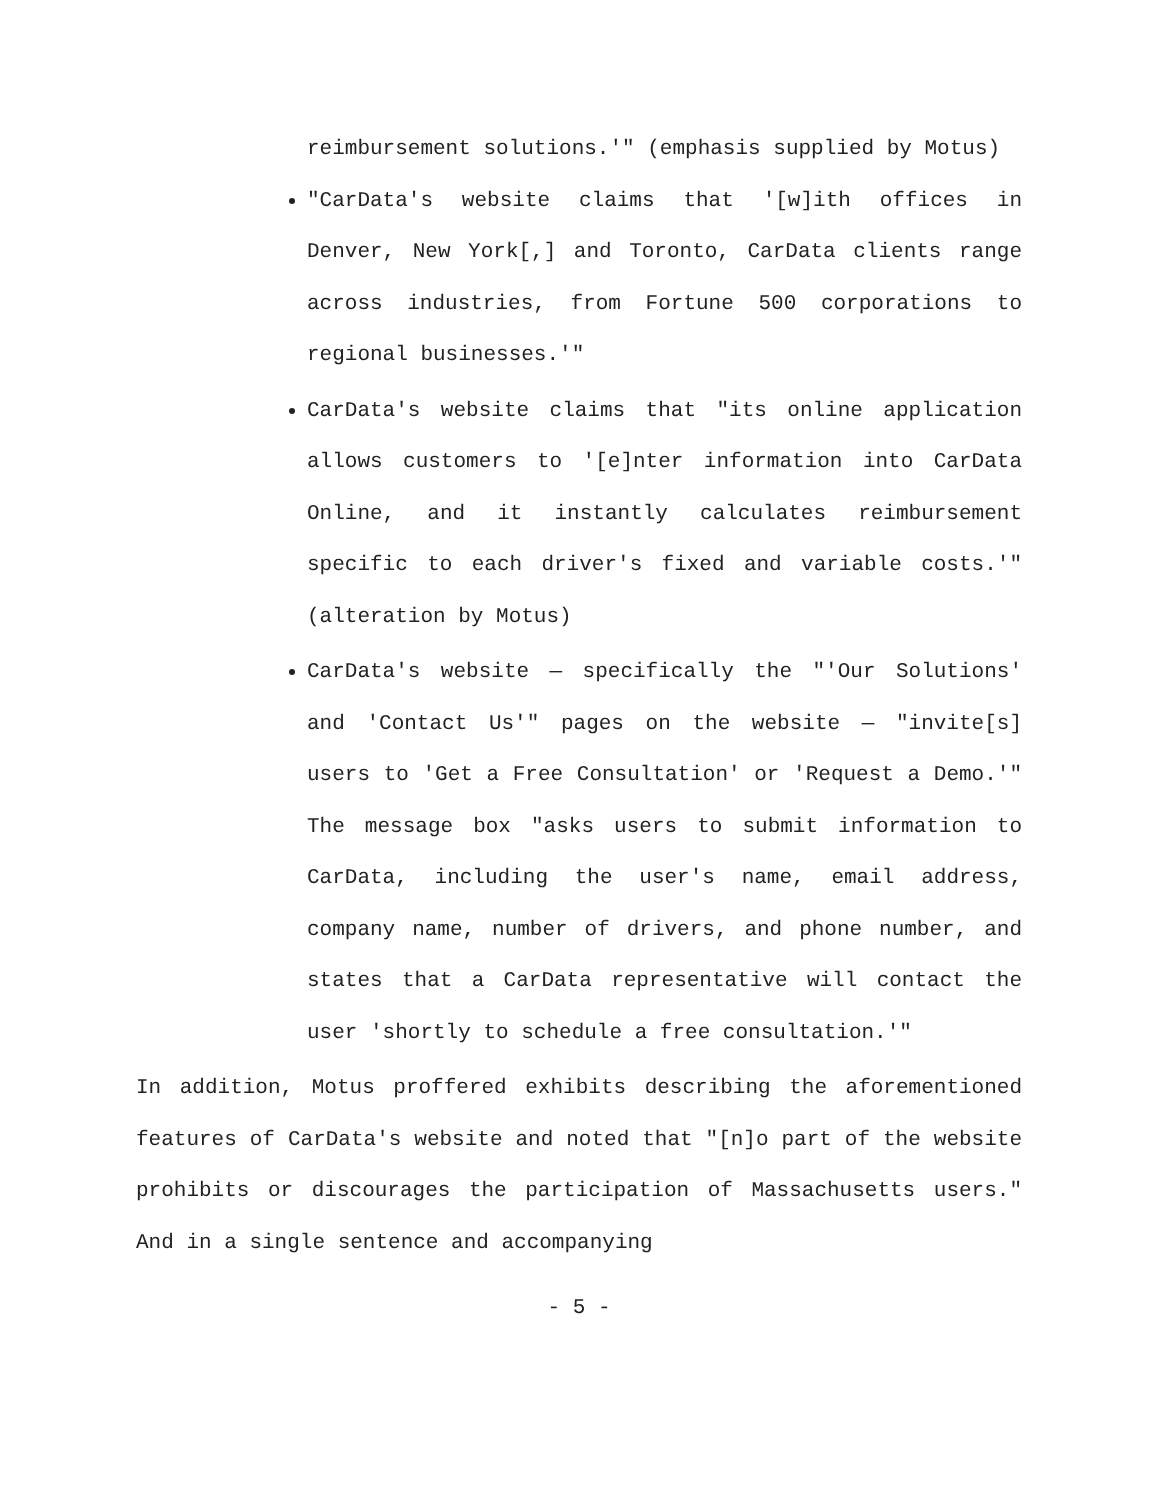reimbursement solutions.'" (emphasis supplied by Motus)
"CarData's website claims that '[w]ith offices in Denver, New York[,] and Toronto, CarData clients range across industries, from Fortune 500 corporations to regional businesses.'"
CarData's website claims that "its online application allows customers to '[e]nter information into CarData Online, and it instantly calculates reimbursement specific to each driver's fixed and variable costs.'" (alteration by Motus)
CarData's website — specifically the "'Our Solutions' and 'Contact Us'" pages on the website — "invite[s] users to 'Get a Free Consultation' or 'Request a Demo.'" The message box "asks users to submit information to CarData, including the user's name, email address, company name, number of drivers, and phone number, and states that a CarData representative will contact the user 'shortly to schedule a free consultation.'"
In addition, Motus proffered exhibits describing the aforementioned features of CarData's website and noted that "[n]o part of the website prohibits or discourages the participation of Massachusetts users." And in a single sentence and accompanying
- 5 -